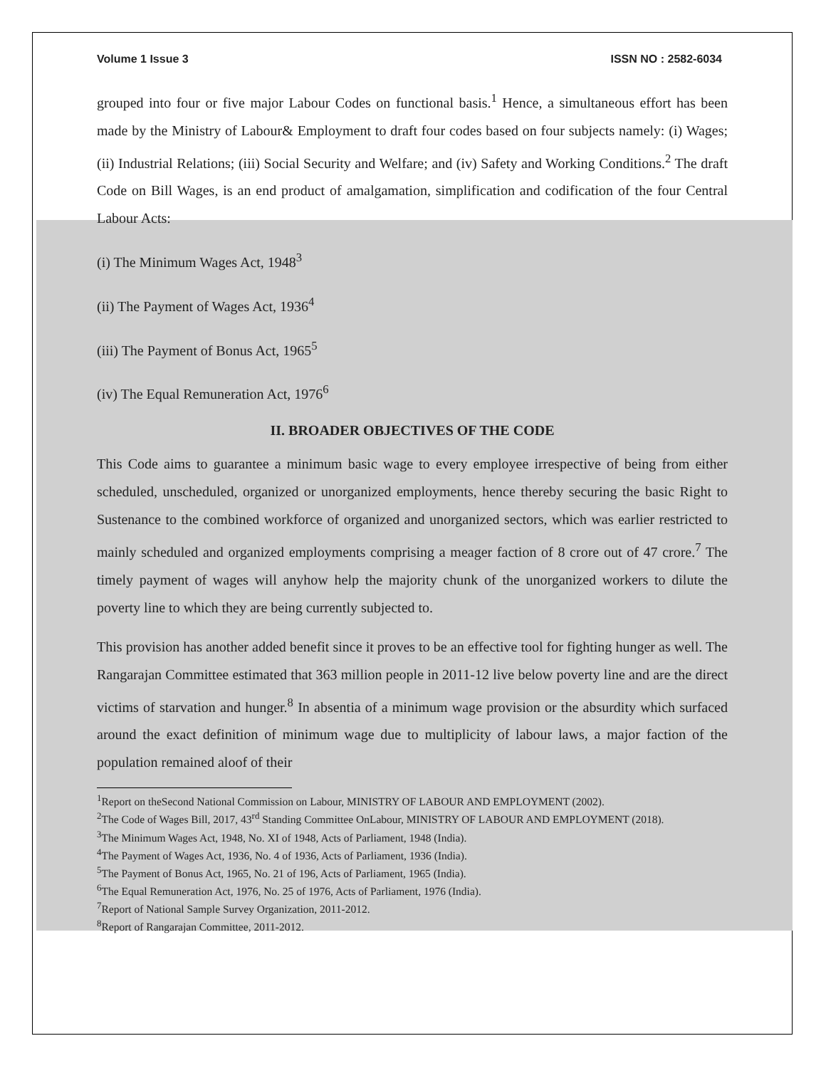Volume 1 Issue 3 ISSN NO : 2582-6034
grouped into four or five major Labour Codes on functional basis.<sup>1</sup> Hence, a simultaneous effort has been made by the Ministry of Labour& Employment to draft four codes based on four subjects namely: (i) Wages; (ii) Industrial Relations; (iii) Social Security and Welfare; and (iv) Safety and Working Conditions.<sup>2</sup> The draft Code on Bill Wages, is an end product of amalgamation, simplification and codification of the four Central Labour Acts:
(i) The Minimum Wages Act, 1948<sup>3</sup>
(ii) The Payment of Wages Act, 1936<sup>4</sup>
(iii) The Payment of Bonus Act, 1965<sup>5</sup>
(iv) The Equal Remuneration Act, 1976<sup>6</sup>
II. BROADER OBJECTIVES OF THE CODE
This Code aims to guarantee a minimum basic wage to every employee irrespective of being from either scheduled, unscheduled, organized or unorganized employments, hence thereby securing the basic Right to Sustenance to the combined workforce of organized and unorganized sectors, which was earlier restricted to mainly scheduled and organized employments comprising a meager faction of 8 crore out of 47 crore.<sup>7</sup> The timely payment of wages will anyhow help the majority chunk of the unorganized workers to dilute the poverty line to which they are being currently subjected to.
This provision has another added benefit since it proves to be an effective tool for fighting hunger as well. The Rangarajan Committee estimated that 363 million people in 2011-12 live below poverty line and are the direct victims of starvation and hunger.<sup>8</sup> In absentia of a minimum wage provision or the absurdity which surfaced around the exact definition of minimum wage due to multiplicity of labour laws, a major faction of the population remained aloof of their
<sup>1</sup> Report on theSecond National Commission on Labour, MINISTRY OF LABOUR AND EMPLOYMENT (2002).
<sup>2</sup> The Code of Wages Bill, 2017, 43<sup>rd</sup> Standing Committee OnLabour, MINISTRY OF LABOUR AND EMPLOYMENT (2018).
<sup>3</sup> The Minimum Wages Act, 1948, No. XI of 1948, Acts of Parliament, 1948 (India).
<sup>4</sup> The Payment of Wages Act, 1936, No. 4 of 1936, Acts of Parliament, 1936 (India).
<sup>5</sup> The Payment of Bonus Act, 1965, No. 21 of 196, Acts of Parliament, 1965 (India).
<sup>6</sup> The Equal Remuneration Act, 1976, No. 25 of 1976, Acts of Parliament, 1976 (India).
<sup>7</sup> Report of National Sample Survey Organization, 2011-2012.
<sup>8</sup> Report of Rangarajan Committee, 2011-2012.